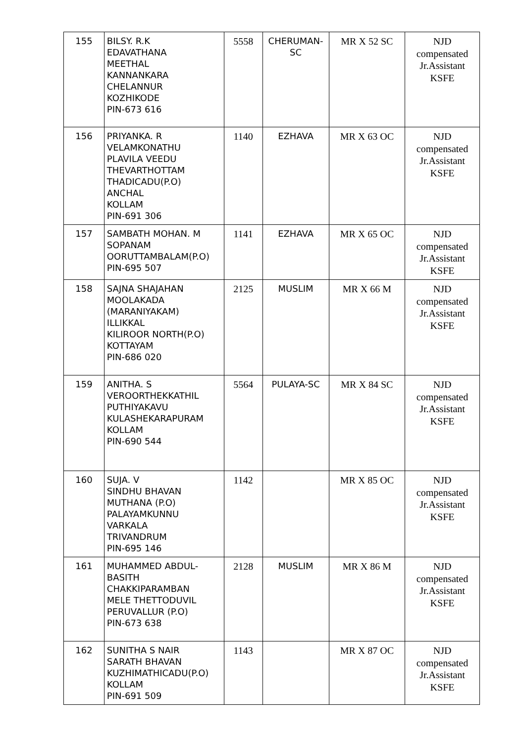| 155 | BILSY. R.K EDAVATHANA MEETHAL KANNANKARA CHELANNUR KOZHIKODE PIN-673 616 | 5558 | CHERUMAN- SC | MR X 52 SC | NJD compensated Jr.Assistant KSFE |
| 156 | PRIYANKA. R VELAMKONATHU PLAVILA VEEDU THEVARTHOTTAM THADICADU(P.O) ANCHAL KOLLAM PIN-691 306 | 1140 | EZHAVA | MR X 63 OC | NJD compensated Jr.Assistant KSFE |
| 157 | SAMBATH MOHAN. M SOPANAM OORUTTAMBALAM(P.O) PIN-695 507 | 1141 | EZHAVA | MR X 65 OC | NJD compensated Jr.Assistant KSFE |
| 158 | SAJNA SHAJAHAN MOOLAKADA (MARANIYAKAM) ILLIKKAL KILIROOR NORTH(P.O) KOTTAYAM PIN-686 020 | 2125 | MUSLIM | MR X 66 M | NJD compensated Jr.Assistant KSFE |
| 159 | ANITHA. S VEROORTHEKKATHIL PUTHIYAKAVU KULASHEKARAPURAM KOLLAM PIN-690 544 | 5564 | PULAYA-SC | MR X 84 SC | NJD compensated Jr.Assistant KSFE |
| 160 | SUJA. V SINDHU BHAVAN MUTHANA (P.O) PALAYAMKUNNU VARKALA TRIVANDRUM PIN-695 146 | 1142 | | MR X 85 OC | NJD compensated Jr.Assistant KSFE |
| 161 | MUHAMMED ABDUL- BASITH CHAKKIPARAMBAN MELE THETTODUVIL PERUVALLUR (P.O) PIN-673 638 | 2128 | MUSLIM | MR X 86 M | NJD compensated Jr.Assistant KSFE |
| 162 | SUNITHA S NAIR SARATH BHAVAN KUZHIMATHICADU(P.O) KOLLAM PIN-691 509 | 1143 | | MR X 87 OC | NJD compensated Jr.Assistant KSFE |